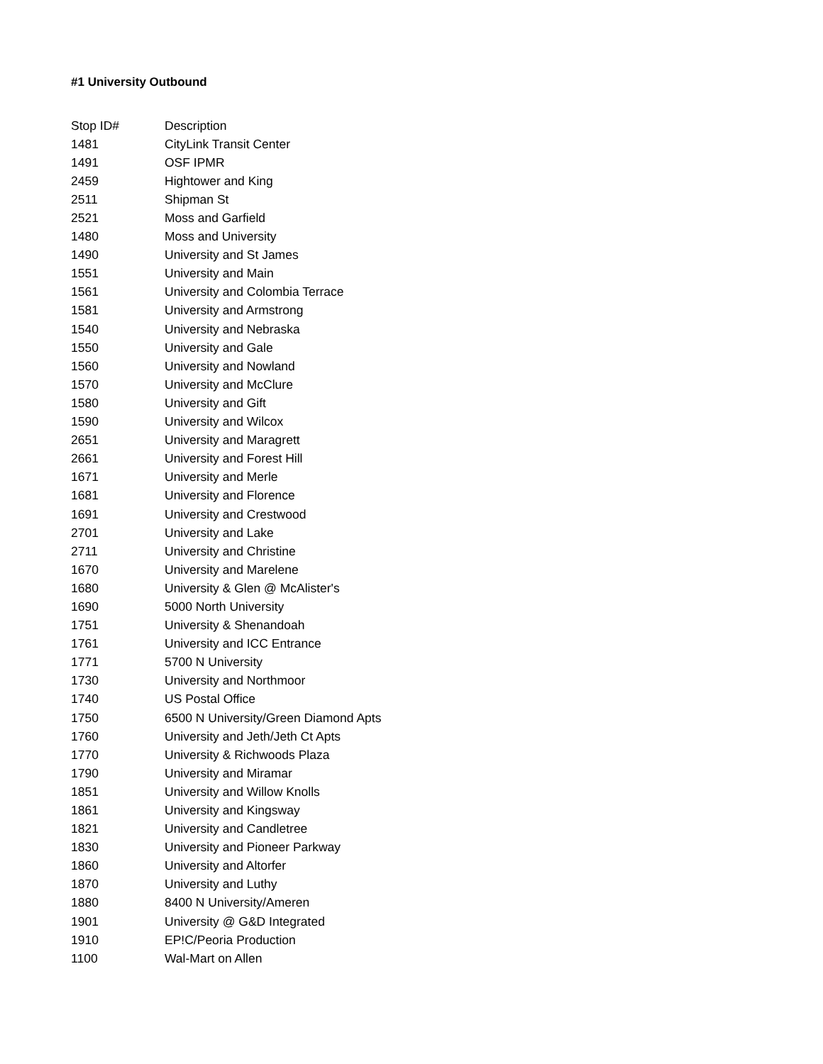#1 University Outbound
| Stop ID# | Description |
| --- | --- |
| 1481 | CityLink Transit Center |
| 1491 | OSF IPMR |
| 2459 | Hightower and King |
| 2511 | Shipman St |
| 2521 | Moss and Garfield |
| 1480 | Moss and University |
| 1490 | University and St James |
| 1551 | University and Main |
| 1561 | University and Colombia Terrace |
| 1581 | University and Armstrong |
| 1540 | University and Nebraska |
| 1550 | University and Gale |
| 1560 | University and Nowland |
| 1570 | University and McClure |
| 1580 | University and Gift |
| 1590 | University and Wilcox |
| 2651 | University and Maragrett |
| 2661 | University and Forest Hill |
| 1671 | University and Merle |
| 1681 | University and Florence |
| 1691 | University and Crestwood |
| 2701 | University and Lake |
| 2711 | University and Christine |
| 1670 | University and Marelene |
| 1680 | University & Glen @ McAlister's |
| 1690 | 5000 North University |
| 1751 | University & Shenandoah |
| 1761 | University and ICC Entrance |
| 1771 | 5700 N University |
| 1730 | University and Northmoor |
| 1740 | US Postal Office |
| 1750 | 6500 N University/Green Diamond Apts |
| 1760 | University and Jeth/Jeth Ct Apts |
| 1770 | University & Richwoods Plaza |
| 1790 | University and Miramar |
| 1851 | University and Willow Knolls |
| 1861 | University and Kingsway |
| 1821 | University and Candletree |
| 1830 | University and Pioneer Parkway |
| 1860 | University and Altorfer |
| 1870 | University and Luthy |
| 1880 | 8400 N University/Ameren |
| 1901 | University @ G&D Integrated |
| 1910 | EP!C/Peoria Production |
| 1100 | Wal-Mart on Allen |